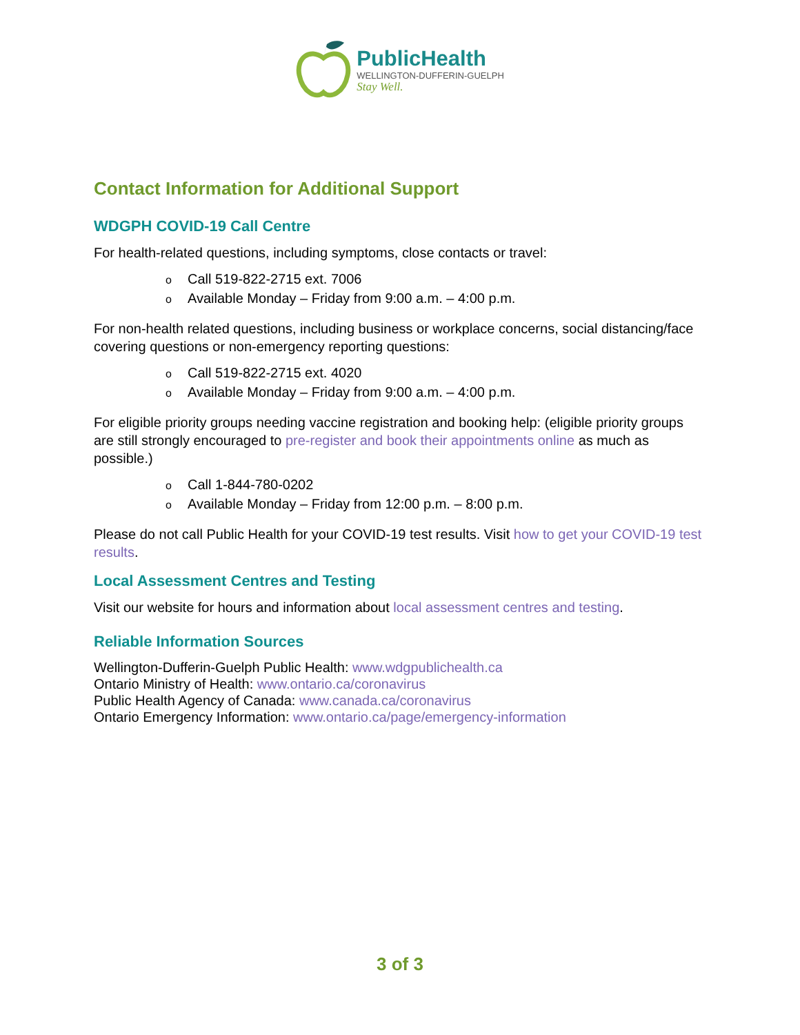PublicHealth
WELLINGTON-DUFFERIN-GUELPH
Stay Well.
Contact Information for Additional Support
WDGPH COVID-19 Call Centre
For health-related questions, including symptoms, close contacts or travel:
o Call 519-822-2715 ext. 7006
o Available Monday – Friday from 9:00 a.m. – 4:00 p.m.
For non-health related questions, including business or workplace concerns, social distancing/face covering questions or non-emergency reporting questions:
o Call 519-822-2715 ext. 4020
o Available Monday – Friday from 9:00 a.m. – 4:00 p.m.
For eligible priority groups needing vaccine registration and booking help: (eligible priority groups are still strongly encouraged to pre-register and book their appointments online as much as possible.)
o Call 1-844-780-0202
o Available Monday – Friday from 12:00 p.m. – 8:00 p.m.
Please do not call Public Health for your COVID-19 test results. Visit how to get your COVID-19 test results.
Local Assessment Centres and Testing
Visit our website for hours and information about local assessment centres and testing.
Reliable Information Sources
Wellington-Dufferin-Guelph Public Health: www.wdgpublichealth.ca
Ontario Ministry of Health: www.ontario.ca/coronavirus
Public Health Agency of Canada: www.canada.ca/coronavirus
Ontario Emergency Information: www.ontario.ca/page/emergency-information
3 of 3